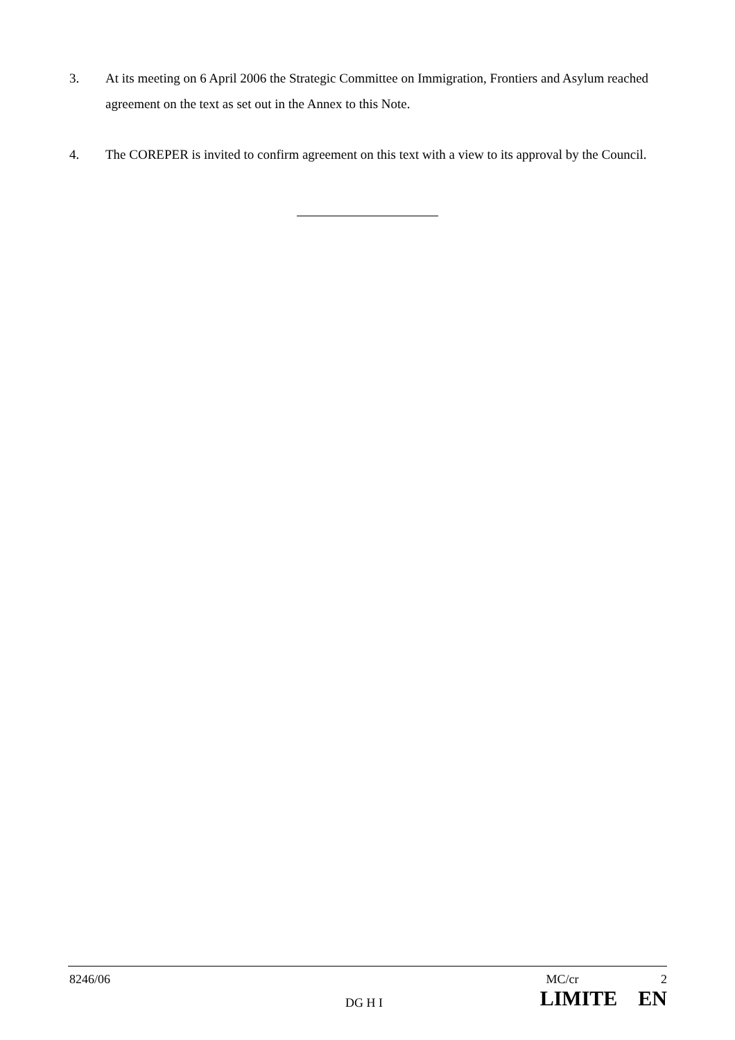3. At its meeting on 6 April 2006 the Strategic Committee on Immigration, Frontiers and Asylum reached agreement on the text as set out in the Annex to this Note.
4. The COREPER is invited to confirm agreement on this text with a view to its approval by the Council.
8246/06 MC/cr 2
DG H I LIMITE EN